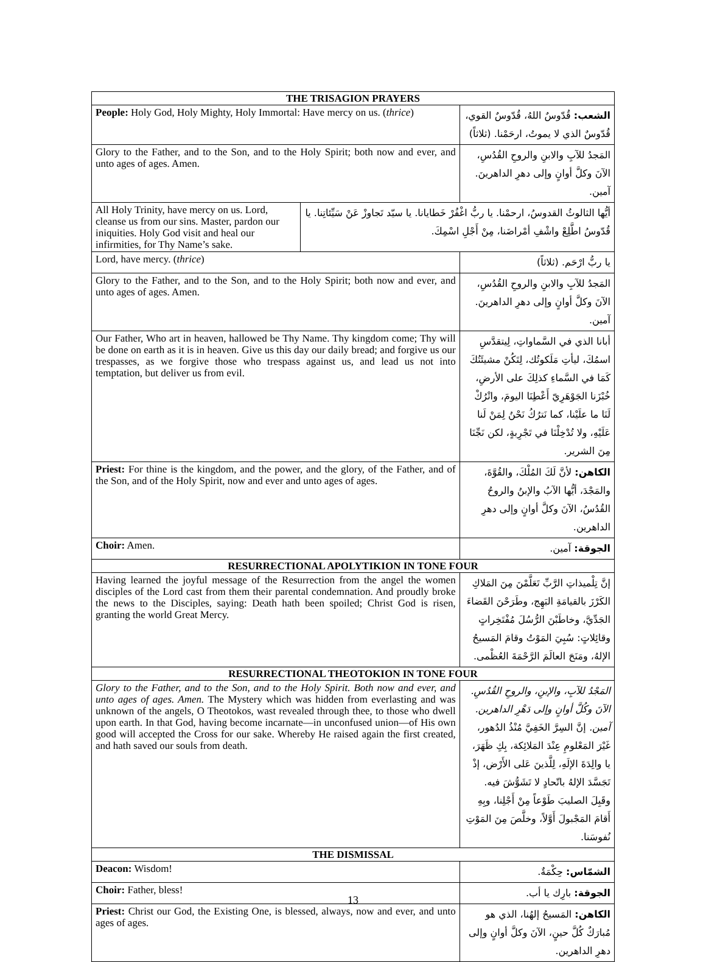| THE TRISAGION PRAYERS | | |
| --- | --- | --- |
| People: Holy God, Holy Mighty, Holy Immortal: Have mercy on us. ( thrice ) | | الشعب: قُدّوسٌ اللهُ، قُدّوسٌ القوي، قُدّوسٌ الذي لا يموتُ، ارحَمْنا. (ثلاثاً) |
| Glory to the Father, and to the Son, and to the Holy Spirit; both now and ever, and unto ages of ages. Amen. | | المَجدُ للآبِ والابنِ والروحِ القُدُسِ، الآنَ وكلَّ أوانٍ وإلى دهرِ الداهرينَ. آمين. |
| All Holy Trinity, have mercy on us. Lord, cleanse us from our sins. Master, pardon our iniquities. Holy God visit and heal our infirmities, for Thy Name’s sake. | أيُّها الثالوثُ القدوسُ، ارحمْنا. يا ربُّ اغْفُرْ خَطايانا. يا سيّد تَجاوزْ عَنْ سَيِّئاتِنا. يا قُدّوسُ اطَّلِعْ واشْفِ أمْراضَنا، مِنْ أَجْلِ اسْمِكَ. | |
| Lord, have mercy. ( thrice ) | | يا ربُّ ارْحَم. (ثلاثاً) |
| Glory to the Father, and to the Son, and to the Holy Spirit; both now and ever, and unto ages of ages. Amen. | | المَجدُ للآبِ والابنِ والروحِ القُدُسِ، الآنَ وكلَّ أوانٍ وإلى دهرِ الداهرينَ. آمين. |
| Our Father, Who art in heaven, hallowed be Thy Name. Thy kingdom come; Thy will be done on earth as it is in heaven. Give us this day our daily bread; and forgive us our trespasses, as we forgive those who trespass against us, and lead us not into temptation, but deliver us from evil. | | أبانا الذي في السَّماواتِ، لِيتقدَّسِ اسمُكَ، ليأتِ مَلَكوتُك، لِتَكُنْ مشيئَتُكَ كَمَا في السَّماءِ كذلِكَ على الأرضِ، خُبْزَنا الجَوْهَرِيّ أَعْطِنَا اليومَ، واتْرُكْ لَنَا ما علَيْنا، كما نَترُكُ نَحْنُ لِمَنْ لَنا عَلَيْهِ، ولا تُدْخِلْنَا في تَجْرِبةٍ، لكن نَجِّنَا مِنَ الشرير. |
| Priest: For thine is the kingdom, and the power, and the glory, of the Father, and of the Son, and of the Holy Spirit, now and ever and unto ages of ages. | | الكاهن: لأنَّ لَكَ المُلْكَ، والقُوَّةَ، والمَجْدَ، أيُّها الآبُ والإبنُ والروحُ القُدُسُ، الآنَ وكلَّ أوانٍ وإلى دهرِ الداهرين. |
| Choir: Amen. | | الجوقة: آمين. |
| RESURRECTIONAL APOLYTIKION IN TONE FOUR | | |
| Having learned the joyful message of the Resurrection from the angel the women disciples of the Lord cast from them their parental condemnation. And proudly broke the news to the Disciples, saying: Death hath been spoiled; Christ God is risen, granting the world Great Mercy. | | إنَّ تِلْميذاتِ الرَّبِّ تَعَلَّمْنَ مِنَ المَلاكِ الكَرْزَ بالقيامَةِ البَهِج، وطَرَحْنَ القَضاءَ الجَدِّيَّ، وخاطَبْنَ الرُّسُلَ مُفْتَخِراتٍ وقائِلاتٍ: سُبِيَ المَوْتُ وقامَ المَسيحُ الإلهُ، ومَنَحَ العالَمَ الرَّحْمَةَ العُظْمى. |
| RESURRECTIONAL THEOTOKION IN TONE FOUR | | |
| Glory to the Father, and to the Son, and to the Holy Spirit. Both now and ever, and unto ages of ages. Amen. The Mystery which was hidden from everlasting and was unknown of the angels, O Theotokos, wast revealed through thee, to those who dwell upon earth. In that God, having become incarnate—in unconfused union—of His own good will accepted the Cross for our sake. Whereby He raised again the first created, and hath saved our souls from death. | | المَجْدُ للآبِ، والإبنِ، والروحِ القُدُسِ. الآنَ وكُلَّ أوانٍ وإلى دَهْرِ الداهرين. آمين. إنَّ السِرَّ الخَفِيَّ مُنْذُ الدُهور، غَيْرَ المَعْلومِ عِنْدَ المَلائِكة، بِكِ ظَهَرَ، يا والِدَةَ الإلَهِ، لِلَّذينَ عَلى الأَرْض، إذْ تَجَسَّدَ الإلهُ باتّحادٍ لا تَشَوُّشَ فيه. وقَبِلَ الصليبَ طَوْعاً مِنْ أَجْلِنا، وبِهِ أَقامَ المَجْبولَ أَوَّلاً، وخلَّصَ مِنَ المَوْتِ نُفوسَنا. |
| THE DISMISSAL | | |
| Deacon: Wisdom! | | الشمّاس: حِكْمَةٌ. |
| Choir: Father, bless! | | الجوقة: بارِك يا أب. |
| Priest: Christ our God, the Existing One, is blessed, always, now and ever, and unto ages of ages. | | الكاهن: المَسيحُ إلهُنا، الذي هو مُبارَكٌ كُلَّ حينٍ، الآنَ وكلَّ أوانٍ وإلى دهرِ الداهرين. |
13